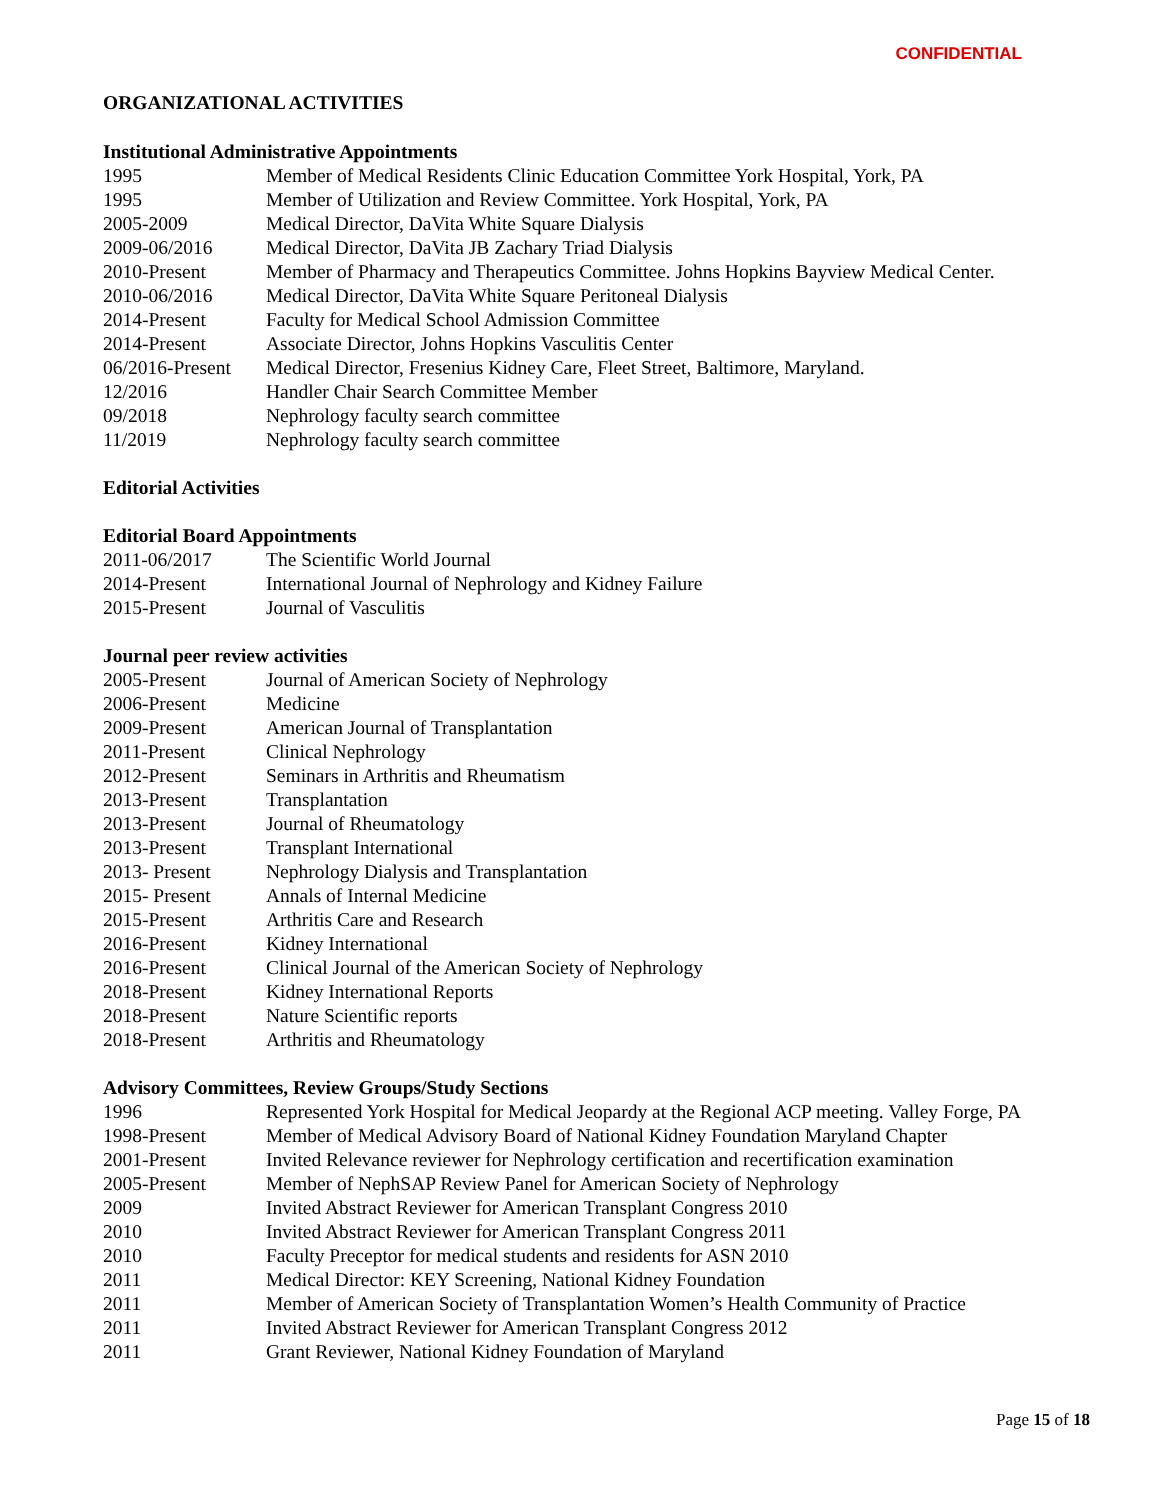CONFIDENTIAL
ORGANIZATIONAL ACTIVITIES
Institutional Administrative Appointments
1995 Member of Medical Residents Clinic Education Committee York Hospital, York, PA
1995 Member of Utilization and Review Committee. York Hospital, York, PA
2005-2009 Medical Director, DaVita White Square Dialysis
2009-06/2016 Medical Director, DaVita JB Zachary Triad Dialysis
2010-Present Member of Pharmacy and Therapeutics Committee. Johns Hopkins Bayview Medical Center.
2010-06/2016 Medical Director, DaVita White Square Peritoneal Dialysis
2014-Present Faculty for Medical School Admission Committee
2014-Present Associate Director, Johns Hopkins Vasculitis Center
06/2016-Present Medical Director, Fresenius Kidney Care, Fleet Street, Baltimore, Maryland.
12/2016 Handler Chair Search Committee Member
09/2018 Nephrology faculty search committee
11/2019 Nephrology faculty search committee
Editorial Activities
Editorial Board Appointments
2011-06/2017 The Scientific World Journal
2014-Present International Journal of Nephrology and Kidney Failure
2015-Present Journal of Vasculitis
Journal peer review activities
2005-Present Journal of American Society of Nephrology
2006-Present Medicine
2009-Present American Journal of Transplantation
2011-Present Clinical Nephrology
2012-Present Seminars in Arthritis and Rheumatism
2013-Present Transplantation
2013-Present Journal of Rheumatology
2013-Present Transplant International
2013- Present Nephrology Dialysis and Transplantation
2015- Present Annals of Internal Medicine
2015-Present Arthritis Care and Research
2016-Present Kidney International
2016-Present Clinical Journal of the American Society of Nephrology
2018-Present Kidney International Reports
2018-Present Nature Scientific reports
2018-Present Arthritis and Rheumatology
Advisory Committees, Review Groups/Study Sections
1996 Represented York Hospital for Medical Jeopardy at the Regional ACP meeting. Valley Forge, PA
1998-Present Member of Medical Advisory Board of National Kidney Foundation Maryland Chapter
2001-Present Invited Relevance reviewer for Nephrology certification and recertification examination
2005-Present Member of NephSAP Review Panel for American Society of Nephrology
2009 Invited Abstract Reviewer for American Transplant Congress 2010
2010 Invited Abstract Reviewer for American Transplant Congress 2011
2010 Faculty Preceptor for medical students and residents for ASN 2010
2011 Medical Director: KEY Screening, National Kidney Foundation
2011 Member of American Society of Transplantation Women’s Health Community of Practice
2011 Invited Abstract Reviewer for American Transplant Congress 2012
2011 Grant Reviewer, National Kidney Foundation of Maryland
Page 15 of 18